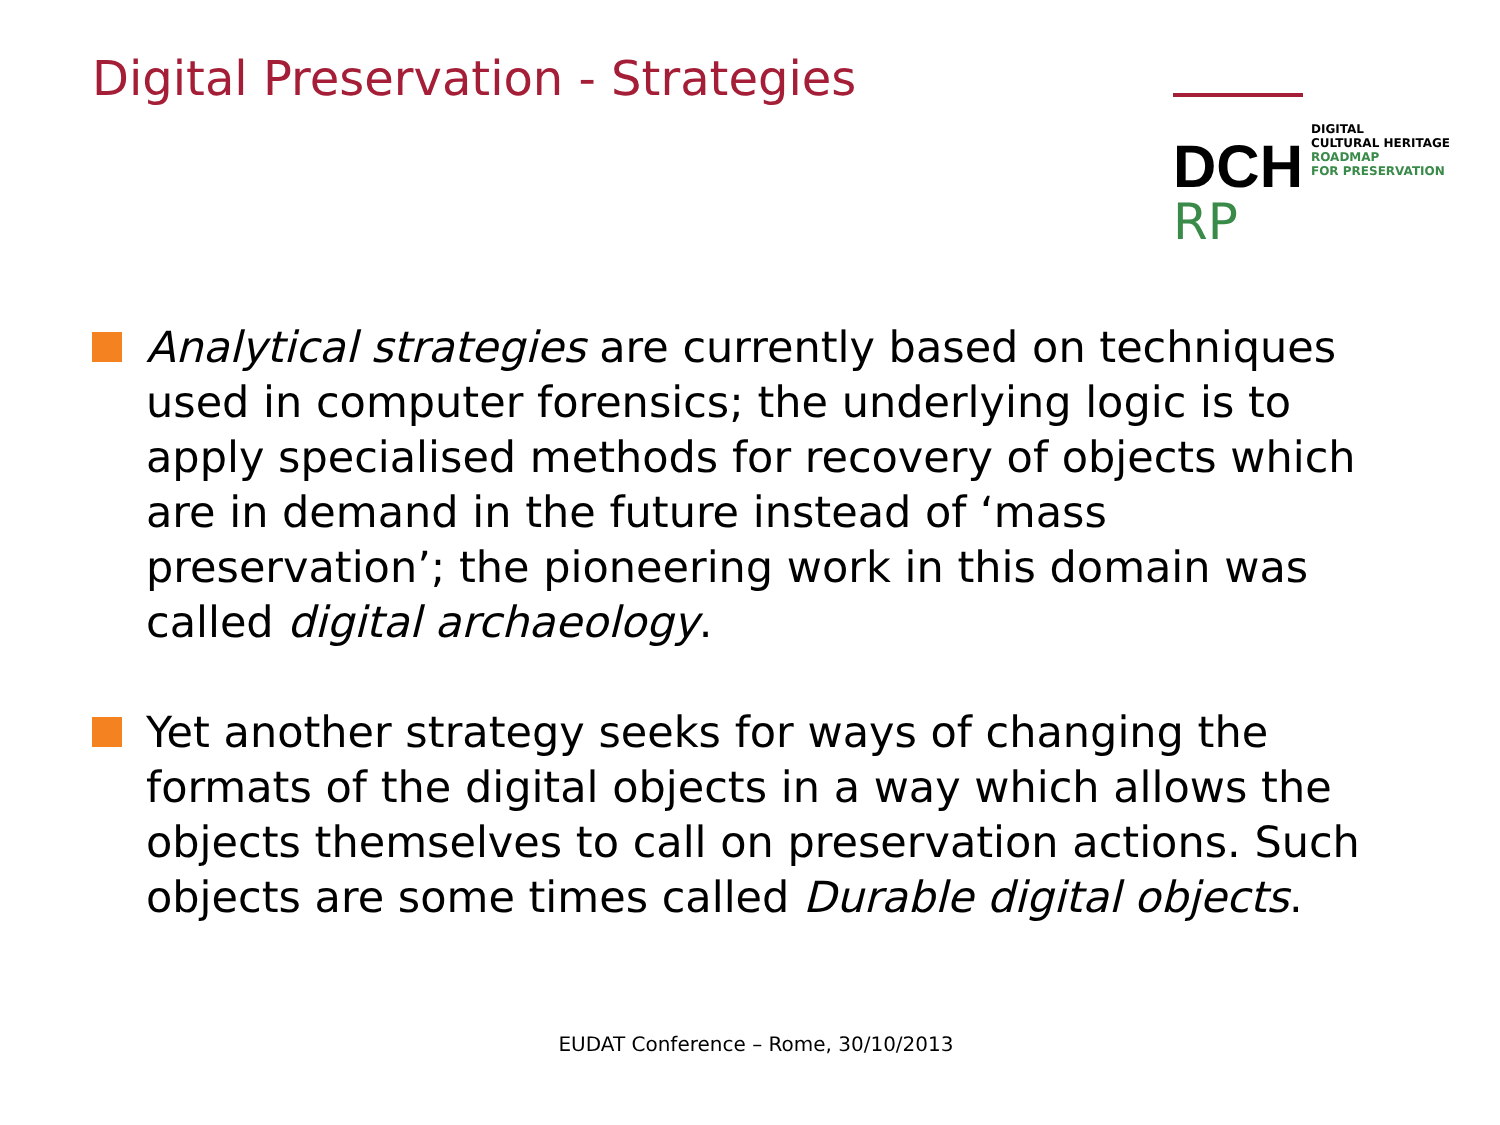Digital Preservation - Strategies
DCH
RP
DIGITAL
CULTURAL HERITAGE
ROADMAP
FOR PRESERVATION
Analytical strategies are currently based on techniques used in computer forensics; the underlying logic is to apply specialised methods for recovery of objects which are in demand in the future instead of ‘mass preservation’; the pioneering work in this domain was called digital archaeology.
Yet another strategy seeks for ways of changing the formats of the digital objects in a way which allows the objects themselves to call on preservation actions. Such objects are some times called Durable digital objects.
EUDAT Conference – Rome, 30/10/2013